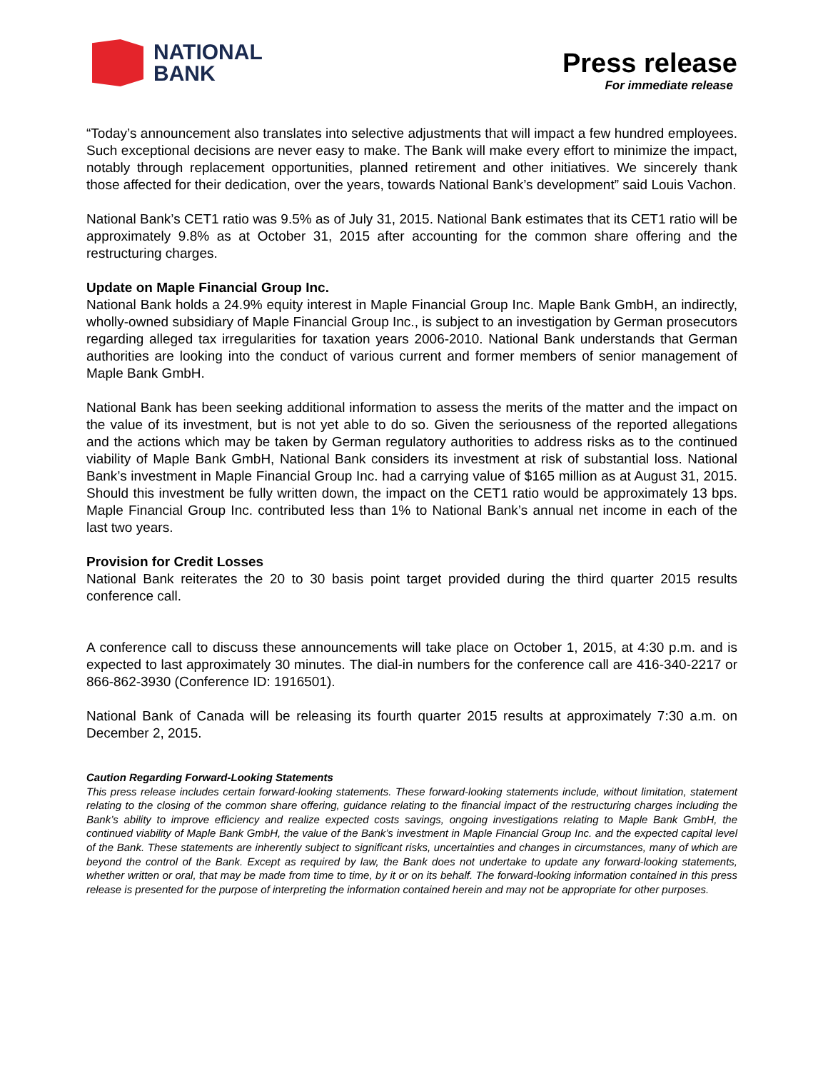NATIONAL
BANK
Press release
For immediate release
“Today’s announcement also translates into selective adjustments that will impact a few hundred employees. Such exceptional decisions are never easy to make. The Bank will make every effort to minimize the impact, notably through replacement opportunities, planned retirement and other initiatives. We sincerely thank those affected for their dedication, over the years, towards National Bank’s development” said Louis Vachon.
National Bank’s CET1 ratio was 9.5% as of July 31, 2015. National Bank estimates that its CET1 ratio will be approximately 9.8% as at October 31, 2015 after accounting for the common share offering and the restructuring charges.
Update on Maple Financial Group Inc.
National Bank holds a 24.9% equity interest in Maple Financial Group Inc. Maple Bank GmbH, an indirectly, wholly-owned subsidiary of Maple Financial Group Inc., is subject to an investigation by German prosecutors regarding alleged tax irregularities for taxation years 2006-2010. National Bank understands that German authorities are looking into the conduct of various current and former members of senior management of Maple Bank GmbH.
National Bank has been seeking additional information to assess the merits of the matter and the impact on the value of its investment, but is not yet able to do so. Given the seriousness of the reported allegations and the actions which may be taken by German regulatory authorities to address risks as to the continued viability of Maple Bank GmbH, National Bank considers its investment at risk of substantial loss. National Bank’s investment in Maple Financial Group Inc. had a carrying value of $165 million as at August 31, 2015. Should this investment be fully written down, the impact on the CET1 ratio would be approximately 13 bps. Maple Financial Group Inc. contributed less than 1% to National Bank’s annual net income in each of the last two years.
Provision for Credit Losses
National Bank reiterates the 20 to 30 basis point target provided during the third quarter 2015 results conference call.
A conference call to discuss these announcements will take place on October 1, 2015, at 4:30 p.m. and is expected to last approximately 30 minutes. The dial-in numbers for the conference call are 416-340-2217 or 866-862-3930 (Conference ID: 1916501).
National Bank of Canada will be releasing its fourth quarter 2015 results at approximately 7:30 a.m. on December 2, 2015.
Caution Regarding Forward-Looking Statements
This press release includes certain forward-looking statements. These forward-looking statements include, without limitation, statement relating to the closing of the common share offering, guidance relating to the financial impact of the restructuring charges including the Bank’s ability to improve efficiency and realize expected costs savings, ongoing investigations relating to Maple Bank GmbH, the continued viability of Maple Bank GmbH, the value of the Bank’s investment in Maple Financial Group Inc. and the expected capital level of the Bank. These statements are inherently subject to significant risks, uncertainties and changes in circumstances, many of which are beyond the control of the Bank. Except as required by law, the Bank does not undertake to update any forward-looking statements, whether written or oral, that may be made from time to time, by it or on its behalf. The forward-looking information contained in this press release is presented for the purpose of interpreting the information contained herein and may not be appropriate for other purposes.